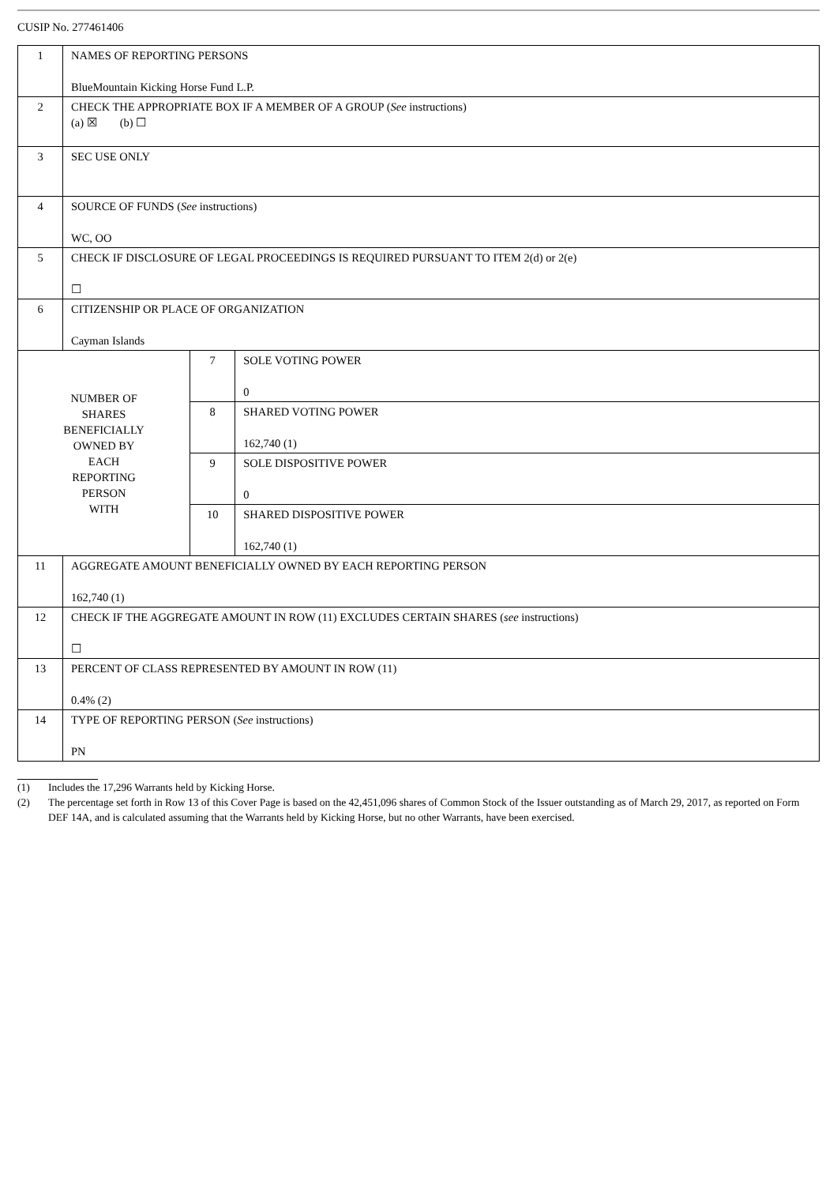CUSIP No. 277461406
| 1 | NAMES OF REPORTING PERSONS BlueMountain Kicking Horse Fund L.P. | | |
| 2 | CHECK THE APPROPRIATE BOX IF A MEMBER OF A GROUP ( See instructions) (a) ☒ (b) ☐ | | |
| 3 | SEC USE ONLY | | |
| 4 | SOURCE OF FUNDS ( See instructions) WC, OO | | |
| 5 | CHECK IF DISCLOSURE OF LEGAL PROCEEDINGS IS REQUIRED PURSUANT TO ITEM 2(d) or 2(e) ☐ | | |
| 6 | CITIZENSHIP OR PLACE OF ORGANIZATION Cayman Islands | | |
| NUMBER OF SHARES BENEFICIALLY OWNED BY EACH REPORTING PERSON WITH | | 7 | SOLE VOTING POWER 0 |
| | | 8 | SHARED VOTING POWER 162,740 (1) |
| | | 9 | SOLE DISPOSITIVE POWER 0 |
| | | 10 | SHARED DISPOSITIVE POWER 162,740 (1) |
| 11 | AGGREGATE AMOUNT BENEFICIALLY OWNED BY EACH REPORTING PERSON 162,740 (1) | | |
| 12 | CHECK IF THE AGGREGATE AMOUNT IN ROW (11) EXCLUDES CERTAIN SHARES ( see instructions) ☐ | | |
| 13 | PERCENT OF CLASS REPRESENTED BY AMOUNT IN ROW (11) 0.4% (2) | | |
| 14 | TYPE OF REPORTING PERSON ( See instructions) PN | | |
(1) Includes the 17,296 Warrants held by Kicking Horse.
(2) The percentage set forth in Row 13 of this Cover Page is based on the 42,451,096 shares of Common Stock of the Issuer outstanding as of March 29, 2017, as reported on Form DEF 14A, and is calculated assuming that the Warrants held by Kicking Horse, but no other Warrants, have been exercised.